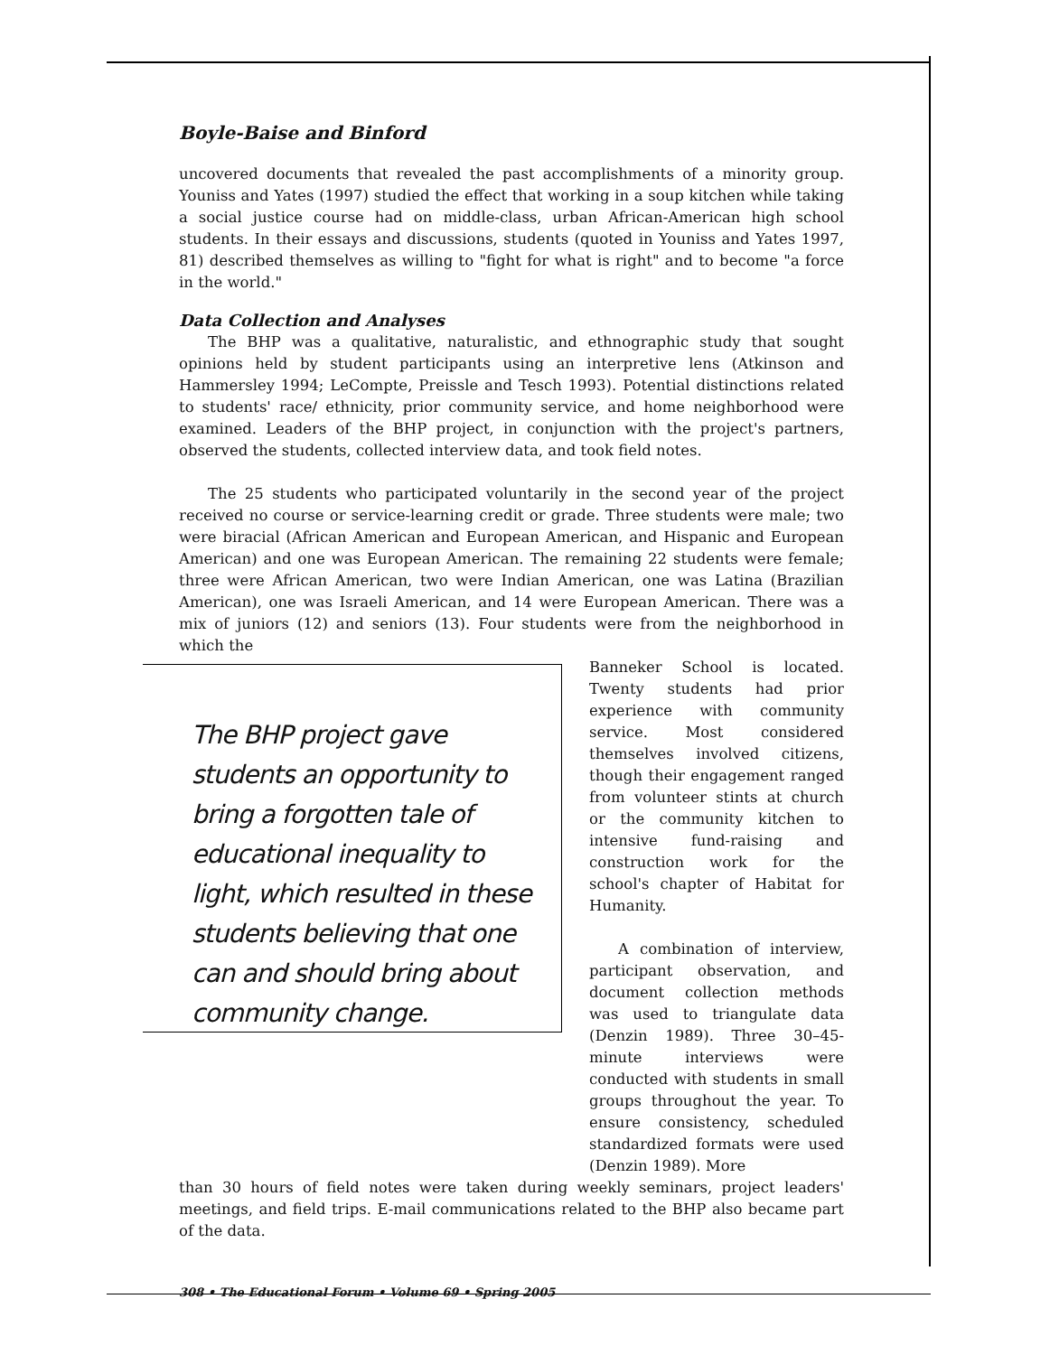Boyle-Baise and Binford
uncovered documents that revealed the past accomplishments of a minority group. Youniss and Yates (1997) studied the effect that working in a soup kitchen while taking a social justice course had on middle-class, urban African-American high school students. In their essays and discussions, students (quoted in Youniss and Yates 1997, 81) described themselves as willing to "fight for what is right" and to become "a force in the world."
Data Collection and Analyses
The BHP was a qualitative, naturalistic, and ethnographic study that sought opinions held by student participants using an interpretive lens (Atkinson and Hammersley 1994; LeCompte, Preissle and Tesch 1993). Potential distinctions related to students' race/ ethnicity, prior community service, and home neighborhood were examined. Leaders of the BHP project, in conjunction with the project's partners, observed the students, collected interview data, and took field notes.
The 25 students who participated voluntarily in the second year of the project received no course or service-learning credit or grade. Three students were male; two were biracial (African American and European American, and Hispanic and European American) and one was European American. The remaining 22 students were female; three were African American, two were Indian American, one was Latina (Brazilian American), one was Israeli American, and 14 were European American. There was a mix of juniors (12) and seniors (13). Four students were from the neighborhood in which the
The BHP project gave students an opportunity to bring a forgotten tale of educational inequality to light, which resulted in these students believing that one can and should bring about community change.
Banneker School is located. Twenty students had prior experience with community service. Most considered themselves involved citizens, though their engagement ranged from volunteer stints at church or the community kitchen to intensive fund-raising and construction work for the school's chapter of Habitat for Humanity.
A combination of interview, participant observation, and document collection methods was used to triangulate data (Denzin 1989). Three 30–45-minute interviews were conducted with students in small groups throughout the year. To ensure consistency, scheduled standardized formats were used (Denzin 1989). More
than 30 hours of field notes were taken during weekly seminars, project leaders' meetings, and field trips. E-mail communications related to the BHP also became part of the data.
308 • The Educational Forum • Volume 69 • Spring 2005